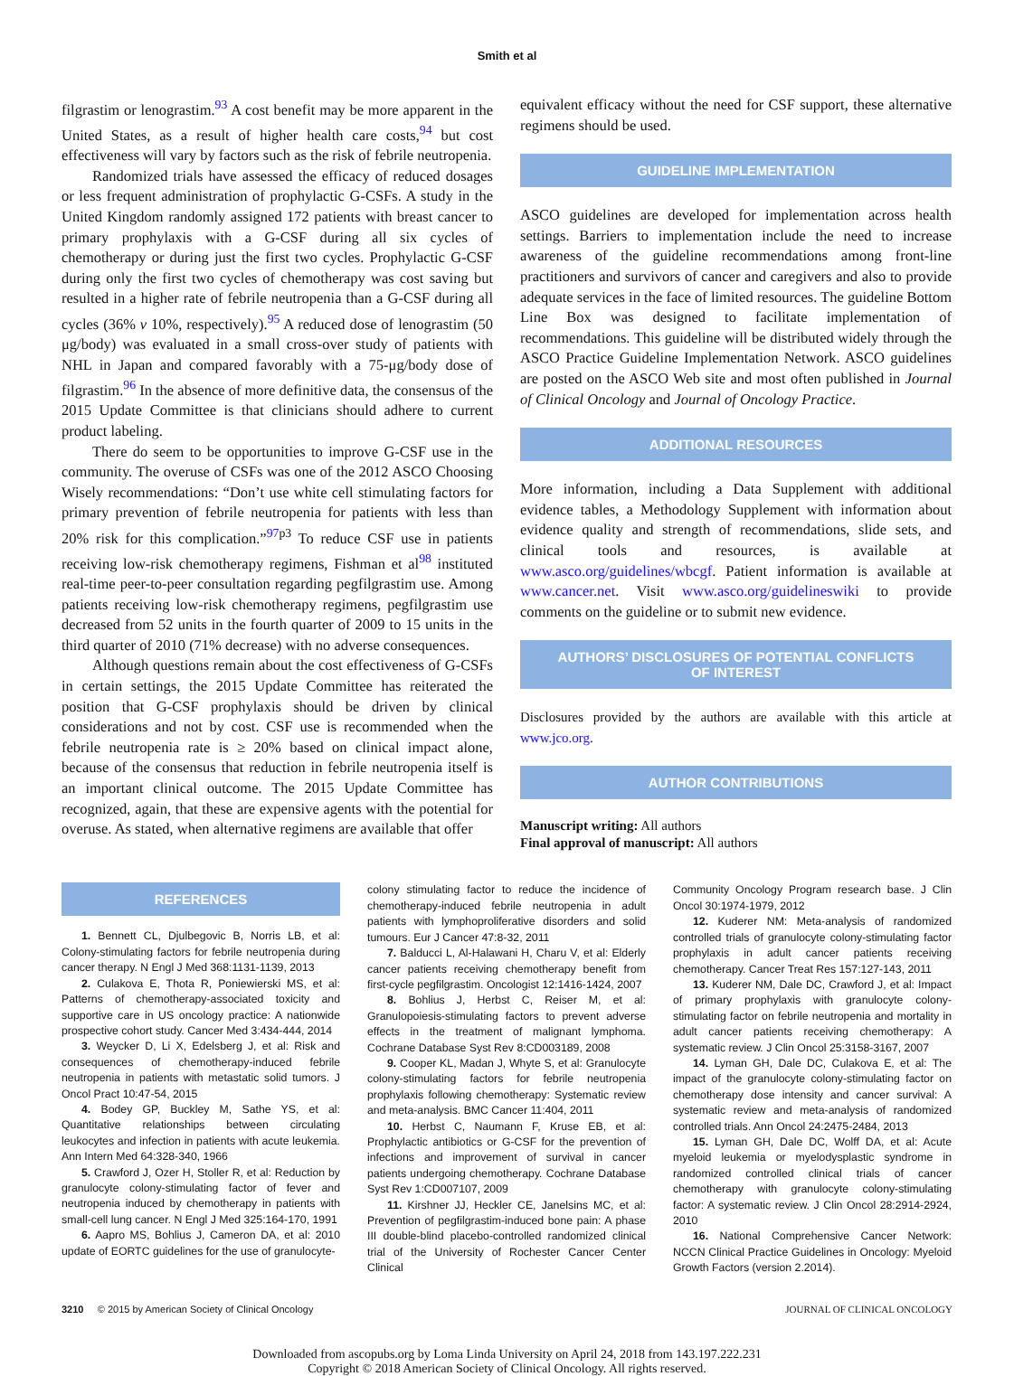Smith et al
filgrastim or lenograstim.<sup>93</sup> A cost benefit may be more apparent in the United States, as a result of higher health care costs,<sup>94</sup> but cost effectiveness will vary by factors such as the risk of febrile neutropenia.
Randomized trials have assessed the efficacy of reduced dosages or less frequent administration of prophylactic G-CSFs. A study in the United Kingdom randomly assigned 172 patients with breast cancer to primary prophylaxis with a G-CSF during all six cycles of chemotherapy or during just the first two cycles. Prophylactic G-CSF during only the first two cycles of chemotherapy was cost saving but resulted in a higher rate of febrile neutropenia than a G-CSF during all cycles (36% v 10%, respectively).<sup>95</sup> A reduced dose of lenograstim (50 μg/body) was evaluated in a small cross-over study of patients with NHL in Japan and compared favorably with a 75-μg/body dose of filgrastim.<sup>96</sup> In the absence of more definitive data, the consensus of the 2015 Update Committee is that clinicians should adhere to current product labeling.
There do seem to be opportunities to improve G-CSF use in the community. The overuse of CSFs was one of the 2012 ASCO Choosing Wisely recommendations: “Don’t use white cell stimulating factors for primary prevention of febrile neutropenia for patients with less than 20% risk for this complication.”<sup>97p3</sup> To reduce CSF use in patients receiving low-risk chemotherapy regimens, Fishman et al<sup>98</sup> instituted real-time peer-to-peer consultation regarding pegfilgrastim use. Among patients receiving low-risk chemotherapy regimens, pegfilgrastim use decreased from 52 units in the fourth quarter of 2009 to 15 units in the third quarter of 2010 (71% decrease) with no adverse consequences.
Although questions remain about the cost effectiveness of G-CSFs in certain settings, the 2015 Update Committee has reiterated the position that G-CSF prophylaxis should be driven by clinical considerations and not by cost. CSF use is recommended when the febrile neutropenia rate is ≥ 20% based on clinical impact alone, because of the consensus that reduction in febrile neutropenia itself is an important clinical outcome. The 2015 Update Committee has recognized, again, that these are expensive agents with the potential for overuse. As stated, when alternative regimens are available that offer
equivalent efficacy without the need for CSF support, these alternative regimens should be used.
GUIDELINE IMPLEMENTATION
ASCO guidelines are developed for implementation across health settings. Barriers to implementation include the need to increase awareness of the guideline recommendations among front-line practitioners and survivors of cancer and caregivers and also to provide adequate services in the face of limited resources. The guideline Bottom Line Box was designed to facilitate implementation of recommendations. This guideline will be distributed widely through the ASCO Practice Guideline Implementation Network. ASCO guidelines are posted on the ASCO Web site and most often published in Journal of Clinical Oncology and Journal of Oncology Practice.
ADDITIONAL RESOURCES
More information, including a Data Supplement with additional evidence tables, a Methodology Supplement with information about evidence quality and strength of recommendations, slide sets, and clinical tools and resources, is available at www.asco.org/guidelines/wbcgf. Patient information is available at www.cancer.net. Visit www.asco.org/guidelineswiki to provide comments on the guideline or to submit new evidence.
AUTHORS’ DISCLOSURES OF POTENTIAL CONFLICTS
OF INTEREST
Disclosures provided by the authors are available with this article at www.jco.org.
AUTHOR CONTRIBUTIONS
Manuscript writing: All authors
Final approval of manuscript: All authors
REFERENCES
1. Bennett CL, Djulbegovic B, Norris LB, et al: Colony-stimulating factors for febrile neutropenia during cancer therapy. N Engl J Med 368:1131-1139, 2013
2. Culakova E, Thota R, Poniewierski MS, et al: Patterns of chemotherapy-associated toxicity and supportive care in US oncology practice: A nationwide prospective cohort study. Cancer Med 3:434-444, 2014
3. Weycker D, Li X, Edelsberg J, et al: Risk and consequences of chemotherapy-induced febrile neutropenia in patients with metastatic solid tumors. J Oncol Pract 10:47-54, 2015
4. Bodey GP, Buckley M, Sathe YS, et al: Quantitative relationships between circulating leukocytes and infection in patients with acute leukemia. Ann Intern Med 64:328-340, 1966
5. Crawford J, Ozer H, Stoller R, et al: Reduction by granulocyte colony-stimulating factor of fever and neutropenia induced by chemotherapy in patients with small-cell lung cancer. N Engl J Med 325:164-170, 1991
6. Aapro MS, Bohlius J, Cameron DA, et al: 2010 update of EORTC guidelines for the use of granulocyte-
colony stimulating factor to reduce the incidence of chemotherapy-induced febrile neutropenia in adult patients with lymphoproliferative disorders and solid tumours. Eur J Cancer 47:8-32, 2011
7. Balducci L, Al-Halawani H, Charu V, et al: Elderly cancer patients receiving chemotherapy benefit from first-cycle pegfilgrastim. Oncologist 12:1416-1424, 2007
8. Bohlius J, Herbst C, Reiser M, et al: Granulopoiesis-stimulating factors to prevent adverse effects in the treatment of malignant lymphoma. Cochrane Database Syst Rev 8:CD003189, 2008
9. Cooper KL, Madan J, Whyte S, et al: Granulocyte colony-stimulating factors for febrile neutropenia prophylaxis following chemotherapy: Systematic review and meta-analysis. BMC Cancer 11:404, 2011
10. Herbst C, Naumann F, Kruse EB, et al: Prophylactic antibiotics or G-CSF for the prevention of infections and improvement of survival in cancer patients undergoing chemotherapy. Cochrane Database Syst Rev 1:CD007107, 2009
11. Kirshner JJ, Heckler CE, Janelsins MC, et al: Prevention of pegfilgrastim-induced bone pain: A phase III double-blind placebo-controlled randomized clinical trial of the University of Rochester Cancer Center Clinical
Community Oncology Program research base. J Clin Oncol 30:1974-1979, 2012
12. Kuderer NM: Meta-analysis of randomized controlled trials of granulocyte colony-stimulating factor prophylaxis in adult cancer patients receiving chemotherapy. Cancer Treat Res 157:127-143, 2011
13. Kuderer NM, Dale DC, Crawford J, et al: Impact of primary prophylaxis with granulocyte colony-stimulating factor on febrile neutropenia and mortality in adult cancer patients receiving chemotherapy: A systematic review. J Clin Oncol 25:3158-3167, 2007
14. Lyman GH, Dale DC, Culakova E, et al: The impact of the granulocyte colony-stimulating factor on chemotherapy dose intensity and cancer survival: A systematic review and meta-analysis of randomized controlled trials. Ann Oncol 24:2475-2484, 2013
15. Lyman GH, Dale DC, Wolff DA, et al: Acute myeloid leukemia or myelodysplastic syndrome in randomized controlled clinical trials of cancer chemotherapy with granulocyte colony-stimulating factor: A systematic review. J Clin Oncol 28:2914-2924, 2010
16. National Comprehensive Cancer Network: NCCN Clinical Practice Guidelines in Oncology: Myeloid Growth Factors (version 2.2014).
3210 © 2015 by American Society of Clinical Oncology JOURNAL OF CLINICAL ONCOLOGY
Downloaded from ascopubs.org by Loma Linda University on April 24, 2018 from 143.197.222.231
Copyright © 2018 American Society of Clinical Oncology. All rights reserved.